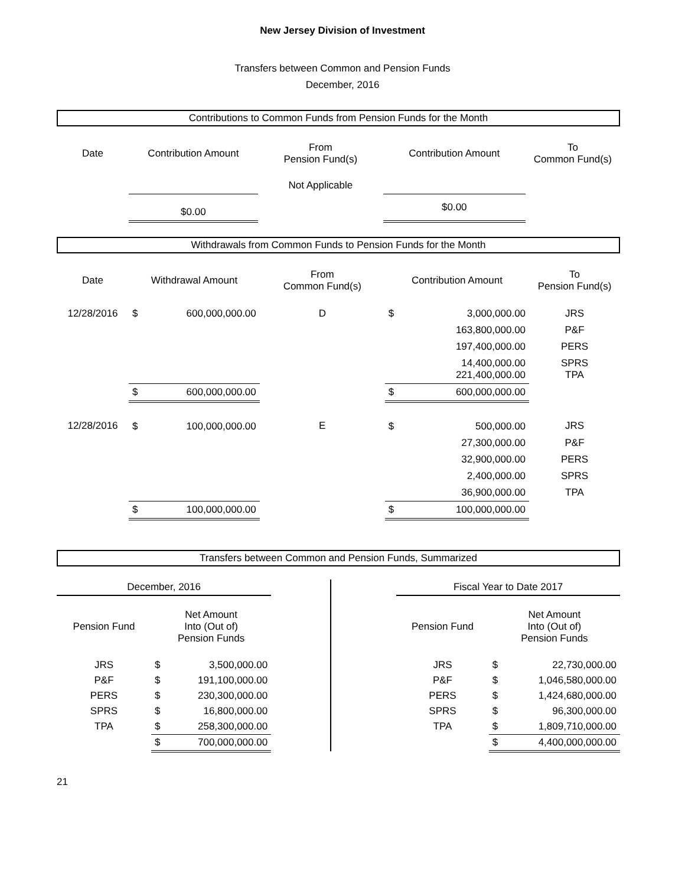New Jersey Division of Investment
Transfers between Common and Pension Funds
December, 2016
Contributions to Common Funds from Pension Funds for the Month
| Date | Contribution Amount | From Pension Fund(s) | Contribution Amount | To Common Fund(s) |
| | | Not Applicable | | |
| | $0.00 | | $0.00 | |
Withdrawals from Common Funds to Pension Funds for the Month
| Date | Withdrawal Amount | | From Common Fund(s) | Contribution Amount | | To Pension Fund(s) |
| 12/28/2016 | $ | 600,000,000.00 | D | $ | 3,000,000.00 | JRS |
| | | | | | 163,800,000.00 | P&F |
| | | | | | 197,400,000.00 | PERS |
| | | | | | 14,400,000.00 221,400,000.00 | SPRS TPA |
| | $ | 600,000,000.00 | | $ | 600,000,000.00 | |
| 12/28/2016 | $ | 100,000,000.00 | E | $ | 500,000.00 | JRS |
| | | | | | 27,300,000.00 | P&F |
| | | | | | 32,900,000.00 | PERS |
| | | | | | 2,400,000.00 | SPRS |
| | | | | | 36,900,000.00 | TPA |
| | $ | 100,000,000.00 | | $ | 100,000,000.00 | |
Transfers between Common and Pension Funds, Summarized
| December, 2016 | | | | Fiscal Year to Date 2017 | | |
| Pension Fund | Net Amount Into (Out of) Pension Funds | | | Pension Fund | Net Amount Into (Out of) Pension Funds | |
| JRS | $ | 3,500,000.00 | | JRS | $ | 22,730,000.00 |
| P&F | $ | 191,100,000.00 | | P&F | $ | 1,046,580,000.00 |
| PERS | $ | 230,300,000.00 | | PERS | $ | 1,424,680,000.00 |
| SPRS | $ | 16,800,000.00 | | SPRS | $ | 96,300,000.00 |
| TPA | $ | 258,300,000.00 | | TPA | $ | 1,809,710,000.00 |
| | $ | 700,000,000.00 | | | $ | 4,400,000,000.00 |
21